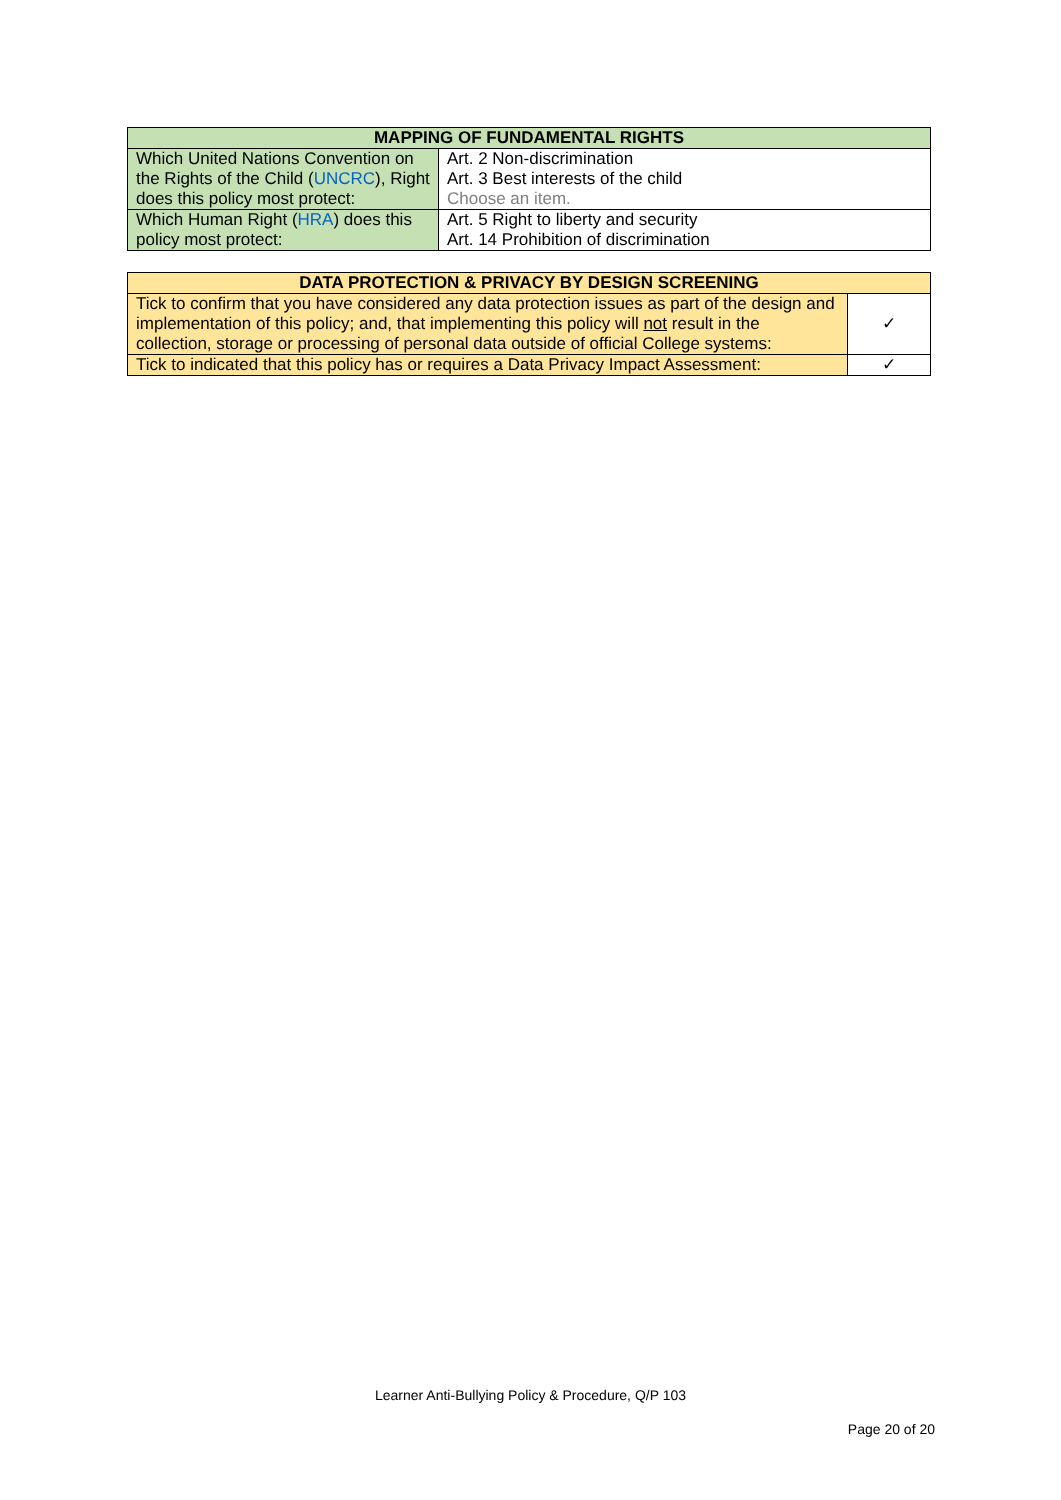| MAPPING OF FUNDAMENTAL RIGHTS | |
| --- | --- |
| Which United Nations Convention on the Rights of the Child ( UNCRC ), Right does this policy most protect: | Art. 2 Non-discrimination Art. 3 Best interests of the child Choose an item. |
| Which Human Right ( HRA ) does this policy most protect: | Art. 5 Right to liberty and security Art. 14 Prohibition of discrimination |
| DATA PROTECTION & PRIVACY BY DESIGN SCREENING | |
| --- | --- |
| Tick to confirm that you have considered any data protection issues as part of the design and implementation of this policy; and, that implementing this policy will not result in the collection, storage or processing of personal data outside of official College systems: | ✓ |
| Tick to indicated that this policy has or requires a Data Privacy Impact Assessment: | ✓ |
Learner Anti-Bullying Policy & Procedure, Q/P 103
Page 20 of 20